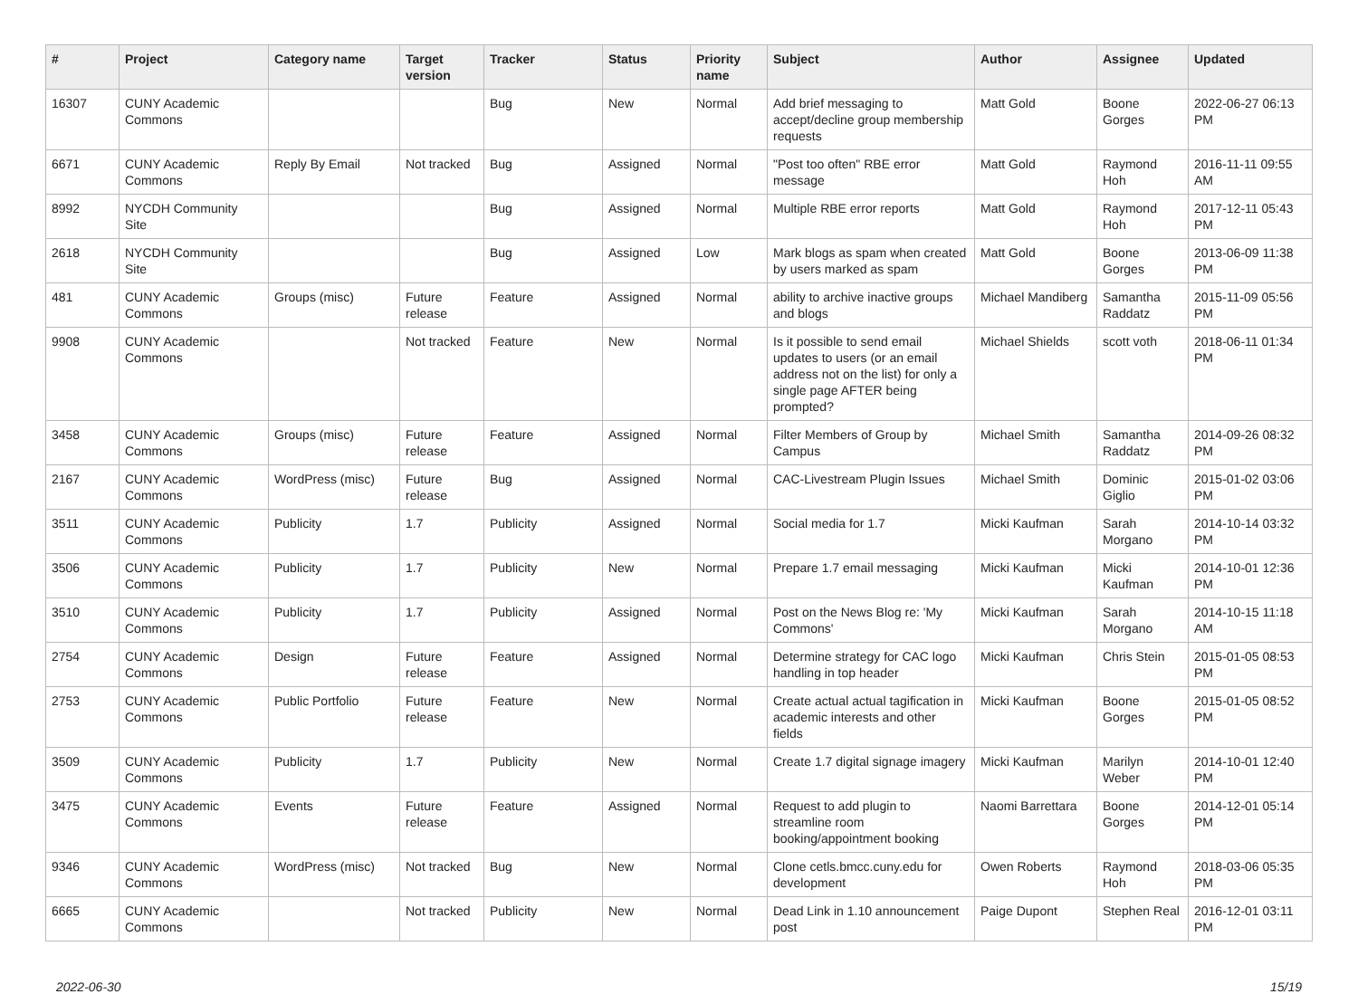| # | Project | Category name | Target version | Tracker | Status | Priority name | Subject | Author | Assignee | Updated |
| --- | --- | --- | --- | --- | --- | --- | --- | --- | --- | --- |
| 16307 | CUNY Academic Commons | | | Bug | New | Normal | Add brief messaging to accept/decline group membership requests | Matt Gold | Boone Gorges | 2022-06-27 06:13 PM |
| 6671 | CUNY Academic Commons | Reply By Email | Not tracked | Bug | Assigned | Normal | "Post too often" RBE error message | Matt Gold | Raymond Hoh | 2016-11-11 09:55 AM |
| 8992 | NYCDH Community Site | | | Bug | Assigned | Normal | Multiple RBE error reports | Matt Gold | Raymond Hoh | 2017-12-11 05:43 PM |
| 2618 | NYCDH Community Site | | | Bug | Assigned | Low | Mark blogs as spam when created by users marked as spam | Matt Gold | Boone Gorges | 2013-06-09 11:38 PM |
| 481 | CUNY Academic Commons | Groups (misc) | Future release | Feature | Assigned | Normal | ability to archive inactive groups and blogs | Michael Mandiberg | Samantha Raddatz | 2015-11-09 05:56 PM |
| 9908 | CUNY Academic Commons | | Not tracked | Feature | New | Normal | Is it possible to send email updates to users (or an email address not on the list) for only a single page AFTER being prompted? | Michael Shields | scott voth | 2018-06-11 01:34 PM |
| 3458 | CUNY Academic Commons | Groups (misc) | Future release | Feature | Assigned | Normal | Filter Members of Group by Campus | Michael Smith | Samantha Raddatz | 2014-09-26 08:32 PM |
| 2167 | CUNY Academic Commons | WordPress (misc) | Future release | Bug | Assigned | Normal | CAC-Livestream Plugin Issues | Michael Smith | Dominic Giglio | 2015-01-02 03:06 PM |
| 3511 | CUNY Academic Commons | Publicity | 1.7 | Publicity | Assigned | Normal | Social media for 1.7 | Micki Kaufman | Sarah Morgano | 2014-10-14 03:32 PM |
| 3506 | CUNY Academic Commons | Publicity | 1.7 | Publicity | New | Normal | Prepare 1.7 email messaging | Micki Kaufman | Micki Kaufman | 2014-10-01 12:36 PM |
| 3510 | CUNY Academic Commons | Publicity | 1.7 | Publicity | Assigned | Normal | Post on the News Blog re: 'My Commons' | Micki Kaufman | Sarah Morgano | 2014-10-15 11:18 AM |
| 2754 | CUNY Academic Commons | Design | Future release | Feature | Assigned | Normal | Determine strategy for CAC logo handling in top header | Micki Kaufman | Chris Stein | 2015-01-05 08:53 PM |
| 2753 | CUNY Academic Commons | Public Portfolio | Future release | Feature | New | Normal | Create actual actual tagification in academic interests and other fields | Micki Kaufman | Boone Gorges | 2015-01-05 08:52 PM |
| 3509 | CUNY Academic Commons | Publicity | 1.7 | Publicity | New | Normal | Create 1.7 digital signage imagery | Micki Kaufman | Marilyn Weber | 2014-10-01 12:40 PM |
| 3475 | CUNY Academic Commons | Events | Future release | Feature | Assigned | Normal | Request to add plugin to streamline room booking/appointment booking | Naomi Barrettara | Boone Gorges | 2014-12-01 05:14 PM |
| 9346 | CUNY Academic Commons | WordPress (misc) | Not tracked | Bug | New | Normal | Clone cetls.bmcc.cuny.edu for development | Owen Roberts | Raymond Hoh | 2018-03-06 05:35 PM |
| 6665 | CUNY Academic Commons | | Not tracked | Publicity | New | Normal | Dead Link in 1.10 announcement post | Paige Dupont | Stephen Real | 2016-12-01 03:11 PM |
2022-06-30 15/19